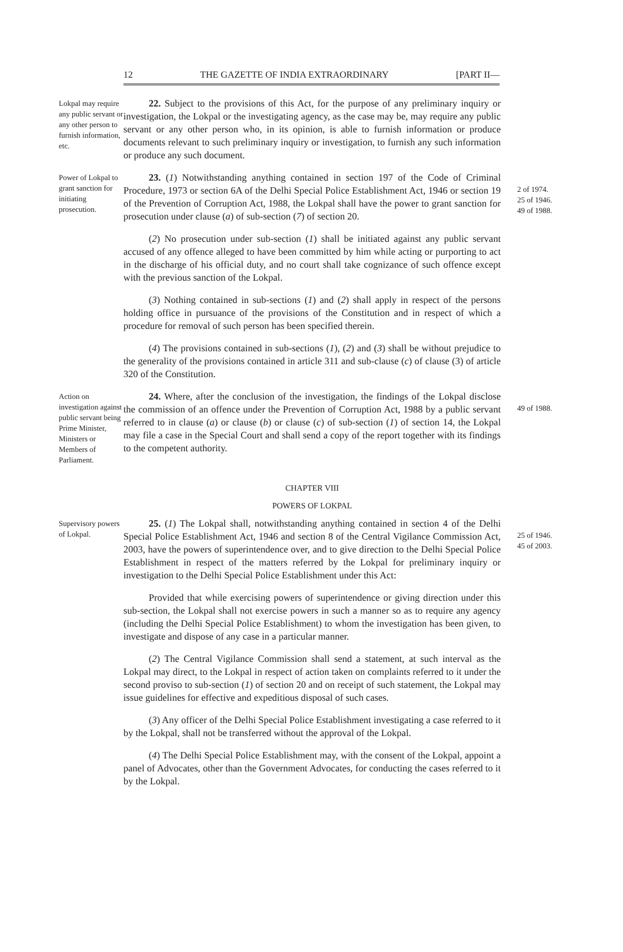12 THE GAZETTE OF INDIA EXTRAORDINARY [PART II—
Lokpal may require any public servant or any other person to furnish information, etc.
22. Subject to the provisions of this Act, for the purpose of any preliminary inquiry or investigation, the Lokpal or the investigating agency, as the case may be, may require any public servant or any other person who, in its opinion, is able to furnish information or produce documents relevant to such preliminary inquiry or investigation, to furnish any such information or produce any such document.
Power of Lokpal to grant sanction for initiating prosecution.
23. (1) Notwithstanding anything contained in section 197 of the Code of Criminal Procedure, 1973 or section 6A of the Delhi Special Police Establishment Act, 1946 or section 19 of the Prevention of Corruption Act, 1988, the Lokpal shall have the power to grant sanction for prosecution under clause (a) of sub-section (7) of section 20.
(2) No prosecution under sub-section (1) shall be initiated against any public servant accused of any offence alleged to have been committed by him while acting or purporting to act in the discharge of his official duty, and no court shall take cognizance of such offence except with the previous sanction of the Lokpal.
(3) Nothing contained in sub-sections (1) and (2) shall apply in respect of the persons holding office in pursuance of the provisions of the Constitution and in respect of which a procedure for removal of such person has been specified therein.
(4) The provisions contained in sub-sections (1), (2) and (3) shall be without prejudice to the generality of the provisions contained in article 311 and sub-clause (c) of clause (3) of article 320 of the Constitution.
2 of 1974.
25 of 1946.
49 of 1988.
Action on investigation against public servant being Prime Minister, Ministers or Members of Parliament.
24. Where, after the conclusion of the investigation, the findings of the Lokpal disclose the commission of an offence under the Prevention of Corruption Act, 1988 by a public servant referred to in clause (a) or clause (b) or clause (c) of sub-section (1) of section 14, the Lokpal may file a case in the Special Court and shall send a copy of the report together with its findings to the competent authority.
49 of 1988.
CHAPTER VIII
POWERS OF LOKPAL
Supervisory powers of Lokpal.
25. (1) The Lokpal shall, notwithstanding anything contained in section 4 of the Delhi Special Police Establishment Act, 1946 and section 8 of the Central Vigilance Commission Act, 2003, have the powers of superintendence over, and to give direction to the Delhi Special Police Establishment in respect of the matters referred by the Lokpal for preliminary inquiry or investigation to the Delhi Special Police Establishment under this Act:
Provided that while exercising powers of superintendence or giving direction under this sub-section, the Lokpal shall not exercise powers in such a manner so as to require any agency (including the Delhi Special Police Establishment) to whom the investigation has been given, to investigate and dispose of any case in a particular manner.
(2) The Central Vigilance Commission shall send a statement, at such interval as the Lokpal may direct, to the Lokpal in respect of action taken on complaints referred to it under the second proviso to sub-section (1) of section 20 and on receipt of such statement, the Lokpal may issue guidelines for effective and expeditious disposal of such cases.
(3) Any officer of the Delhi Special Police Establishment investigating a case referred to it by the Lokpal, shall not be transferred without the approval of the Lokpal.
(4) The Delhi Special Police Establishment may, with the consent of the Lokpal, appoint a panel of Advocates, other than the Government Advocates, for conducting the cases referred to it by the Lokpal.
25 of 1946.
45 of 2003.